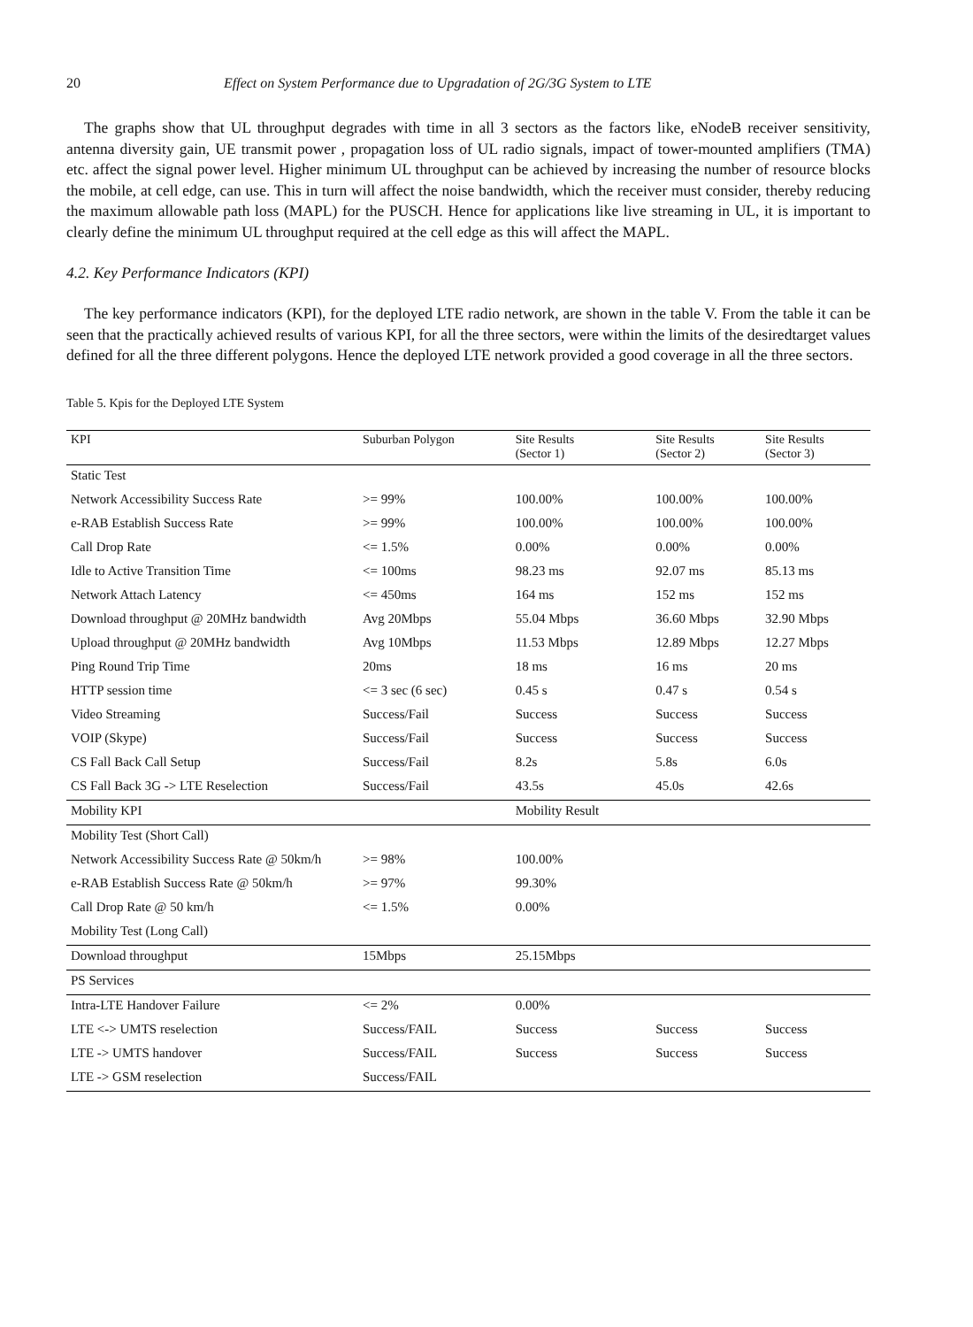20 Effect on System Performance due to Upgradation of 2G/3G System to LTE
The graphs show that UL throughput degrades with time in all 3 sectors as the factors like, eNodeB receiver sensitivity, antenna diversity gain, UE transmit power , propagation loss of UL radio signals, impact of tower-mounted amplifiers (TMA) etc. affect the signal power level. Higher minimum UL throughput can be achieved by increasing the number of resource blocks the mobile, at cell edge, can use. This in turn will affect the noise bandwidth, which the receiver must consider, thereby reducing the maximum allowable path loss (MAPL) for the PUSCH. Hence for applications like live streaming in UL, it is important to clearly define the minimum UL throughput required at the cell edge as this will affect the MAPL.
4.2. Key Performance Indicators (KPI)
The key performance indicators (KPI), for the deployed LTE radio network, are shown in the table V. From the table it can be seen that the practically achieved results of various KPI, for all the three sectors, were within the limits of the desiredtarget values defined for all the three different polygons. Hence the deployed LTE network provided a good coverage in all the three sectors.
Table 5. Kpis for the Deployed LTE System
| KPI | Suburban Polygon | Site Results (Sector 1) | Site Results (Sector 2) | Site Results (Sector 3) |
| --- | --- | --- | --- | --- |
| Static Test | | | | |
| Network Accessibility Success Rate | >= 99% | 100.00% | 100.00% | 100.00% |
| e-RAB Establish Success Rate | >= 99% | 100.00% | 100.00% | 100.00% |
| Call Drop Rate | <= 1.5% | 0.00% | 0.00% | 0.00% |
| Idle to Active Transition Time | <= 100ms | 98.23 ms | 92.07 ms | 85.13 ms |
| Network Attach Latency | <= 450ms | 164 ms | 152 ms | 152 ms |
| Download throughput @ 20MHz bandwidth | Avg 20Mbps | 55.04 Mbps | 36.60 Mbps | 32.90 Mbps |
| Upload throughput @ 20MHz bandwidth | Avg 10Mbps | 11.53 Mbps | 12.89 Mbps | 12.27 Mbps |
| Ping Round Trip Time | 20ms | 18 ms | 16 ms | 20 ms |
| HTTP session time | <= 3 sec (6 sec) | 0.45 s | 0.47 s | 0.54 s |
| Video Streaming | Success/Fail | Success | Success | Success |
| VOIP (Skype) | Success/Fail | Success | Success | Success |
| CS Fall Back Call Setup | Success/Fail | 8.2s | 5.8s | 6.0s |
| CS Fall Back 3G -> LTE Reselection | Success/Fail | 43.5s | 45.0s | 42.6s |
| Mobility KPI | | Mobility Result | | |
| Mobility Test (Short Call) | | | | |
| Network Accessibility Success Rate @ 50km/h | >= 98% | 100.00% | | |
| e-RAB Establish Success Rate @ 50km/h | >= 97% | 99.30% | | |
| Call Drop Rate @ 50 km/h | <= 1.5% | 0.00% | | |
| Mobility Test (Long Call) | | | | |
| Download throughput | 15Mbps | 25.15Mbps | | |
| PS Services | | | | |
| Intra-LTE Handover Failure | <= 2% | 0.00% | | |
| LTE <-> UMTS reselection | Success/FAIL | Success | Success | Success |
| LTE -> UMTS handover | Success/FAIL | Success | Success | Success |
| LTE -> GSM reselection | Success/FAIL | | | |